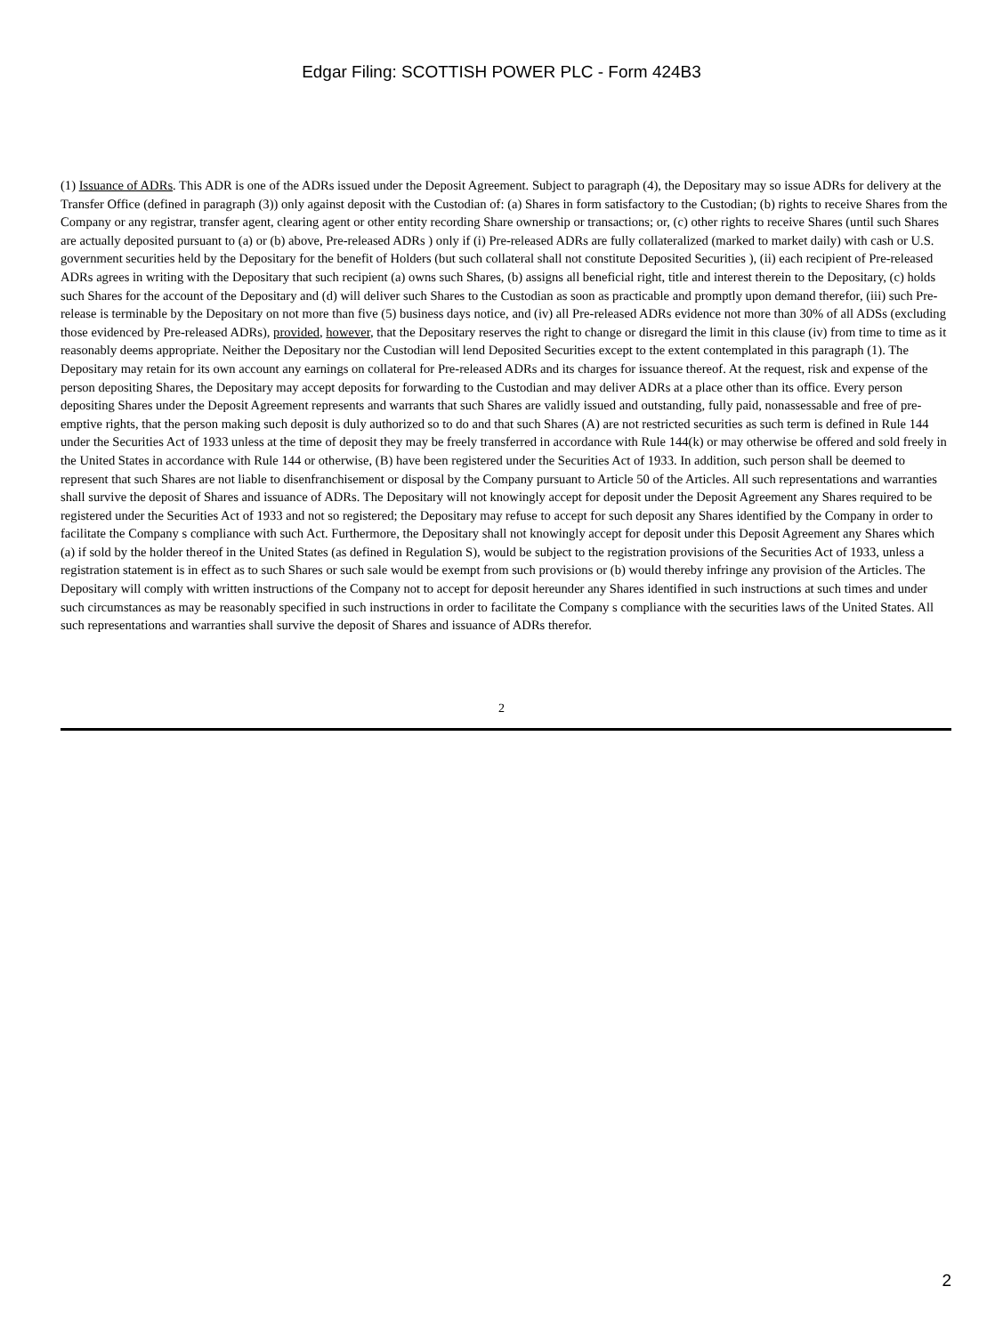Edgar Filing: SCOTTISH POWER PLC - Form 424B3
(1) Issuance of ADRs. This ADR is one of the ADRs issued under the Deposit Agreement. Subject to paragraph (4), the Depositary may so issue ADRs for delivery at the Transfer Office (defined in paragraph (3)) only against deposit with the Custodian of: (a) Shares in form satisfactory to the Custodian; (b) rights to receive Shares from the Company or any registrar, transfer agent, clearing agent or other entity recording Share ownership or transactions; or, (c) other rights to receive Shares (until such Shares are actually deposited pursuant to (a) or (b) above, Pre-released ADRs ) only if (i) Pre-released ADRs are fully collateralized (marked to market daily) with cash or U.S. government securities held by the Depositary for the benefit of Holders (but such collateral shall not constitute Deposited Securities ), (ii) each recipient of Pre-released ADRs agrees in writing with the Depositary that such recipient (a) owns such Shares, (b) assigns all beneficial right, title and interest therein to the Depositary, (c) holds such Shares for the account of the Depositary and (d) will deliver such Shares to the Custodian as soon as practicable and promptly upon demand therefor, (iii) such Pre-release is terminable by the Depositary on not more than five (5) business days notice, and (iv) all Pre-released ADRs evidence not more than 30% of all ADSs (excluding those evidenced by Pre-released ADRs), provided, however, that the Depositary reserves the right to change or disregard the limit in this clause (iv) from time to time as it reasonably deems appropriate. Neither the Depositary nor the Custodian will lend Deposited Securities except to the extent contemplated in this paragraph (1). The Depositary may retain for its own account any earnings on collateral for Pre-released ADRs and its charges for issuance thereof. At the request, risk and expense of the person depositing Shares, the Depositary may accept deposits for forwarding to the Custodian and may deliver ADRs at a place other than its office. Every person depositing Shares under the Deposit Agreement represents and warrants that such Shares are validly issued and outstanding, fully paid, nonassessable and free of pre-emptive rights, that the person making such deposit is duly authorized so to do and that such Shares (A) are not restricted securities as such term is defined in Rule 144 under the Securities Act of 1933 unless at the time of deposit they may be freely transferred in accordance with Rule 144(k) or may otherwise be offered and sold freely in the United States in accordance with Rule 144 or otherwise, (B) have been registered under the Securities Act of 1933. In addition, such person shall be deemed to represent that such Shares are not liable to disenfranchisement or disposal by the Company pursuant to Article 50 of the Articles. All such representations and warranties shall survive the deposit of Shares and issuance of ADRs. The Depositary will not knowingly accept for deposit under the Deposit Agreement any Shares required to be registered under the Securities Act of 1933 and not so registered; the Depositary may refuse to accept for such deposit any Shares identified by the Company in order to facilitate the Company s compliance with such Act. Furthermore, the Depositary shall not knowingly accept for deposit under this Deposit Agreement any Shares which (a) if sold by the holder thereof in the United States (as defined in Regulation S), would be subject to the registration provisions of the Securities Act of 1933, unless a registration statement is in effect as to such Shares or such sale would be exempt from such provisions or (b) would thereby infringe any provision of the Articles. The Depositary will comply with written instructions of the Company not to accept for deposit hereunder any Shares identified in such instructions at such times and under such circumstances as may be reasonably specified in such instructions in order to facilitate the Company s compliance with the securities laws of the United States. All such representations and warranties shall survive the deposit of Shares and issuance of ADRs therefor.
2
2